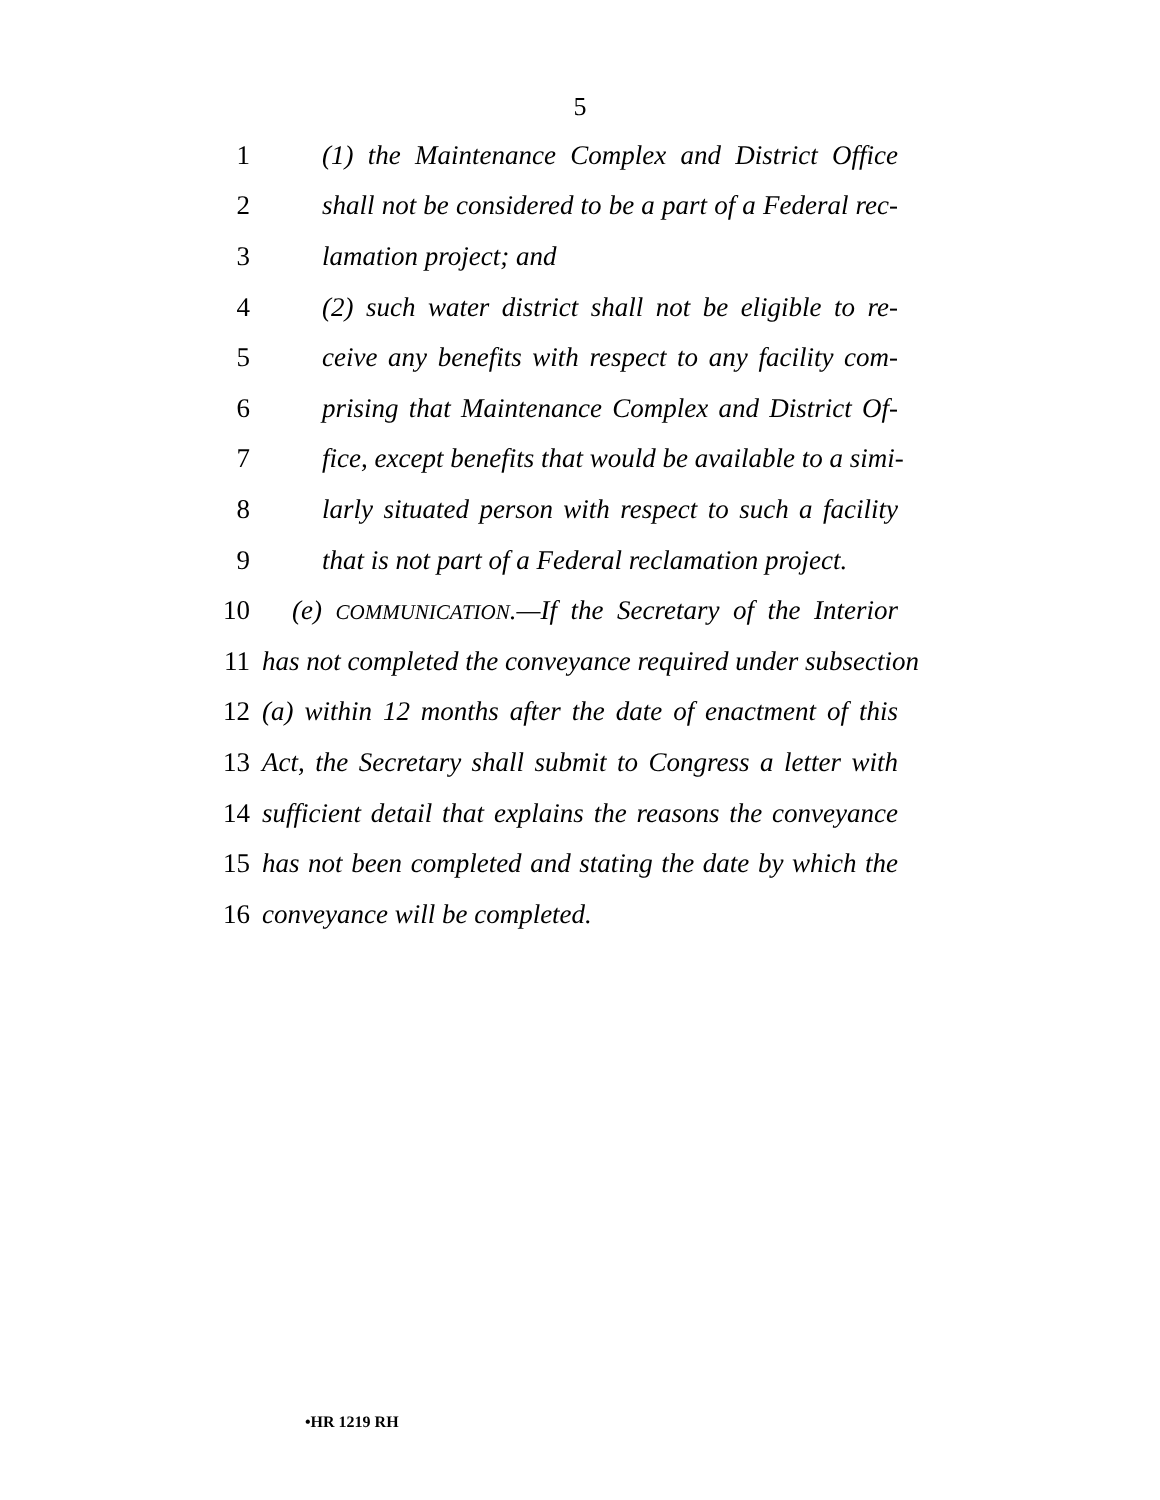5
1 (1) the Maintenance Complex and District Office
2 shall not be considered to be a part of a Federal rec-
3 lamation project; and
4 (2) such water district shall not be eligible to re-
5 ceive any benefits with respect to any facility com-
6 prising that Maintenance Complex and District Of-
7 fice, except benefits that would be available to a simi-
8 larly situated person with respect to such a facility
9 that is not part of a Federal reclamation project.
10 (e) COMMUNICATION.—If the Secretary of the Interior
11 has not completed the conveyance required under subsection
12 (a) within 12 months after the date of enactment of this
13 Act, the Secretary shall submit to Congress a letter with
14 sufficient detail that explains the reasons the conveyance
15 has not been completed and stating the date by which the
16 conveyance will be completed.
•HR 1219 RH